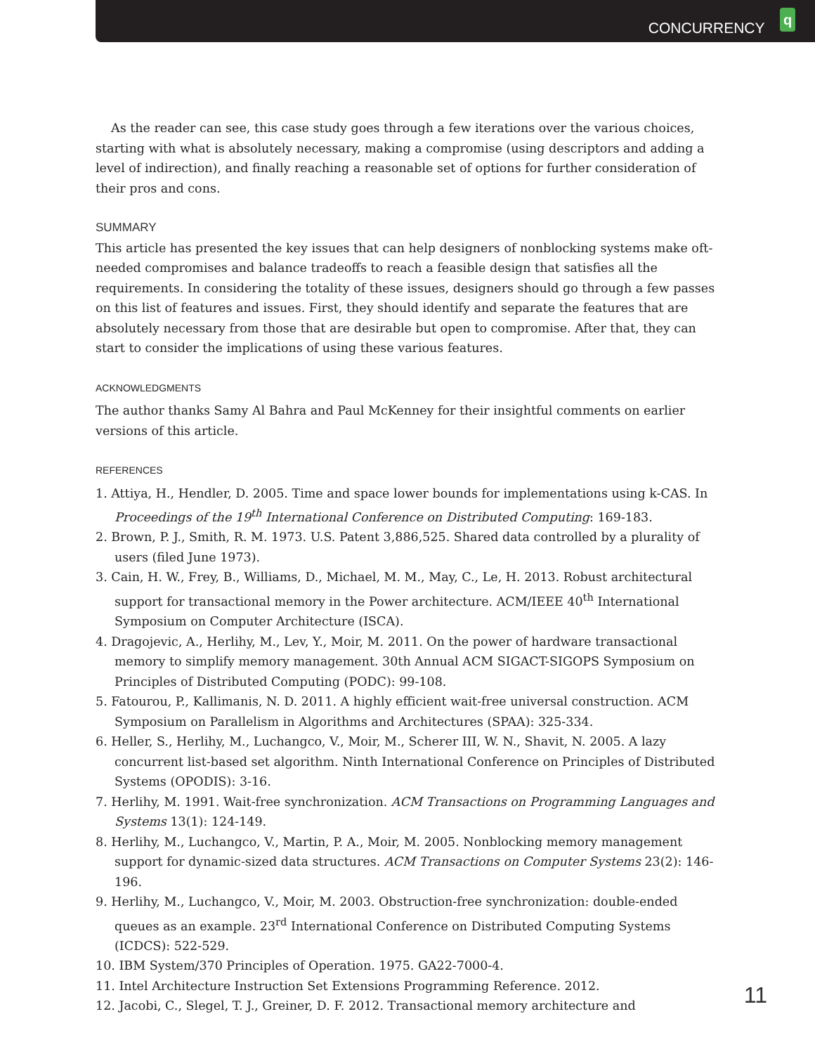CONCURRENCY q
As the reader can see, this case study goes through a few iterations over the various choices, starting with what is absolutely necessary, making a compromise (using descriptors and adding a level of indirection), and finally reaching a reasonable set of options for further consideration of their pros and cons.
SUMMARY
This article has presented the key issues that can help designers of nonblocking systems make oft-needed compromises and balance tradeoffs to reach a feasible design that satisfies all the requirements. In considering the totality of these issues, designers should go through a few passes on this list of features and issues. First, they should identify and separate the features that are absolutely necessary from those that are desirable but open to compromise. After that, they can start to consider the implications of using these various features.
ACKNOWLEDGMENTS
The author thanks Samy Al Bahra and Paul McKenney for their insightful comments on earlier versions of this article.
REFERENCES
1. Attiya, H., Hendler, D. 2005. Time and space lower bounds for implementations using k-CAS. In Proceedings of the 19<sup>th</sup> International Conference on Distributed Computing: 169-183.
2. Brown, P. J., Smith, R. M. 1973. U.S. Patent 3,886,525. Shared data controlled by a plurality of users (filed June 1973).
3. Cain, H. W., Frey, B., Williams, D., Michael, M. M., May, C., Le, H. 2013. Robust architectural support for transactional memory in the Power architecture. ACM/IEEE 40<sup>th</sup> International Symposium on Computer Architecture (ISCA).
4. Dragojevic, A., Herlihy, M., Lev, Y., Moir, M. 2011. On the power of hardware transactional memory to simplify memory management. 30th Annual ACM SIGACT-SIGOPS Symposium on Principles of Distributed Computing (PODC): 99-108.
5. Fatourou, P., Kallimanis, N. D. 2011. A highly efficient wait-free universal construction. ACM Symposium on Parallelism in Algorithms and Architectures (SPAA): 325-334.
6. Heller, S., Herlihy, M., Luchangco, V., Moir, M., Scherer III, W. N., Shavit, N. 2005. A lazy concurrent list-based set algorithm. Ninth International Conference on Principles of Distributed Systems (OPODIS): 3-16.
7. Herlihy, M. 1991. Wait-free synchronization. ACM Transactions on Programming Languages and Systems 13(1): 124-149.
8. Herlihy, M., Luchangco, V., Martin, P. A., Moir, M. 2005. Nonblocking memory management support for dynamic-sized data structures. ACM Transactions on Computer Systems 23(2): 146-196.
9. Herlihy, M., Luchangco, V., Moir, M. 2003. Obstruction-free synchronization: double-ended queues as an example. 23<sup>rd</sup> International Conference on Distributed Computing Systems (ICDCS): 522-529.
10. IBM System/370 Principles of Operation. 1975. GA22-7000-4.
11. Intel Architecture Instruction Set Extensions Programming Reference. 2012.
12. Jacobi, C., Slegel, T. J., Greiner, D. F. 2012. Transactional memory architecture and
11